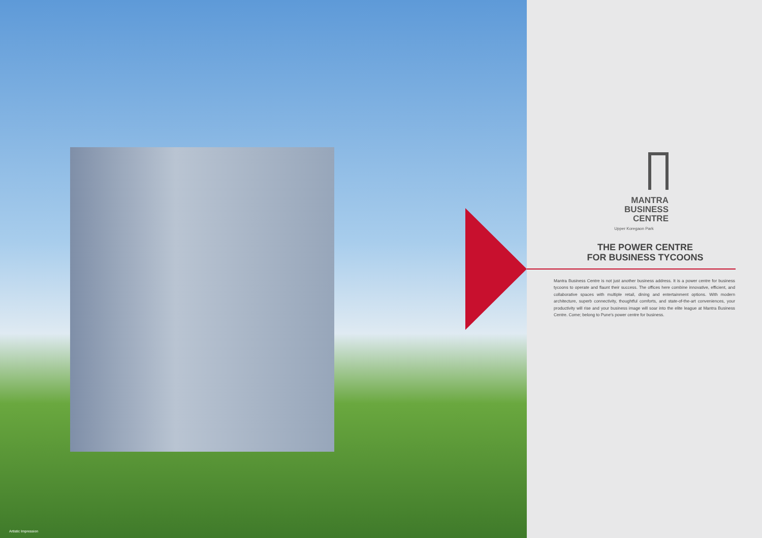Artistic Impression
MANTRA
BUSINESS
CENTRE
Upper Koregaon Park
THE POWER CENTRE
FOR BUSINESS TYCOONS
Mantra Business Centre is not just another business address. It is a power centre for business tycoons to operate and flaunt their success. The offices here combine innovative, efficient, and collaborative spaces with multiple retail, dining and entertainment options. With modern architecture, superb connectivity, thoughtful comforts, and state-of-the-art conveniences, your productivity will rise and your business image will soar into the elite league at Mantra Business Centre. Come; belong to Pune’s power centre for business.